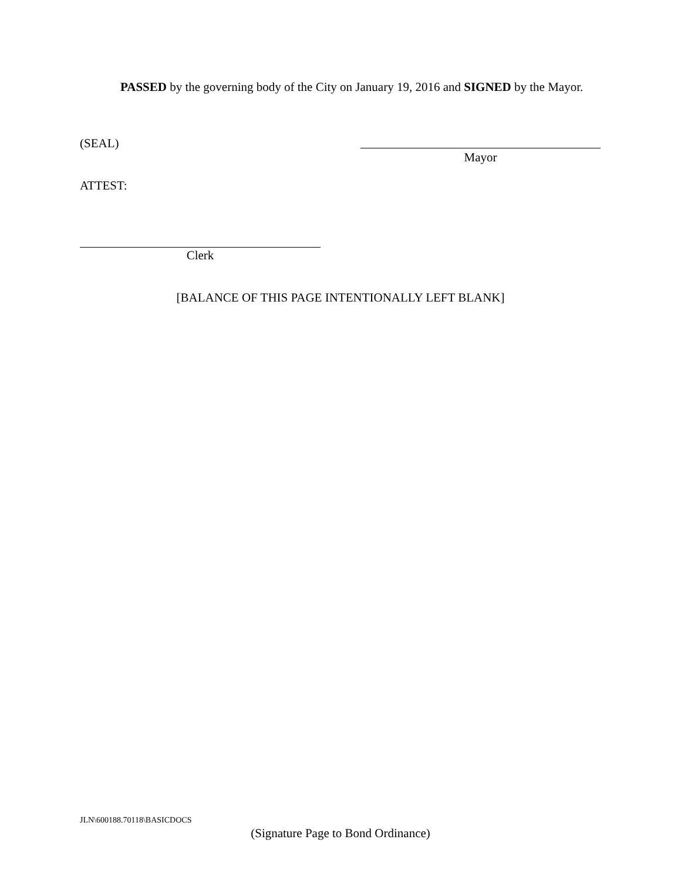PASSED by the governing body of the City on January 19, 2016 and SIGNED by the Mayor.
(SEAL)
Mayor
ATTEST:
Clerk
[BALANCE OF THIS PAGE INTENTIONALLY LEFT BLANK]
JLN\600188.70118\BASICDOCS
(Signature Page to Bond Ordinance)